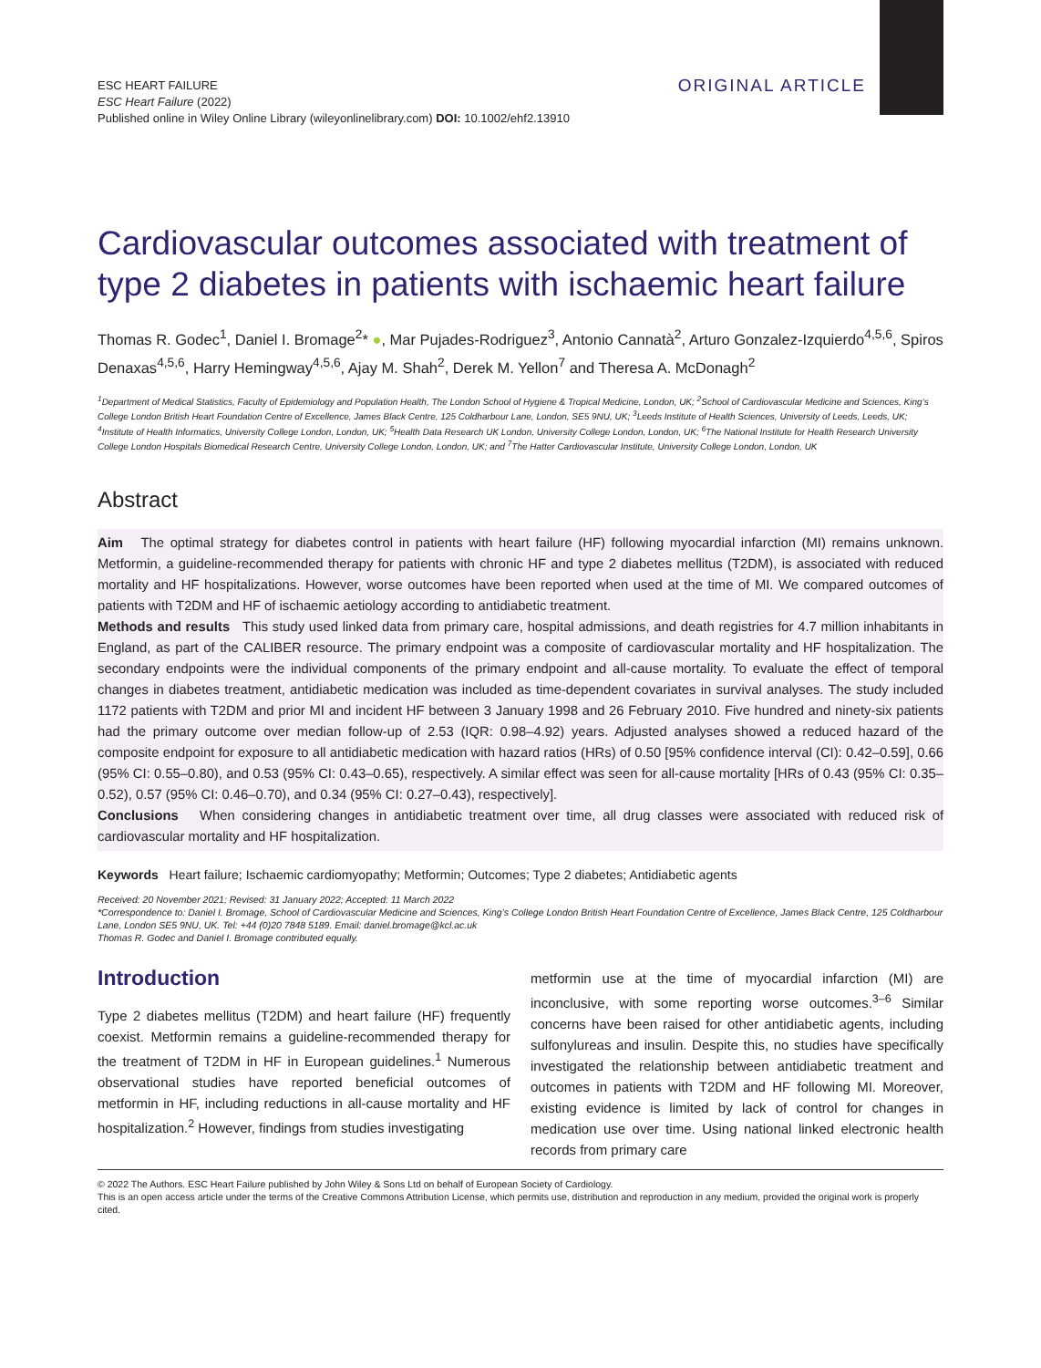ESC HEART FAILURE
ESC Heart Failure (2022)
Published online in Wiley Online Library (wileyonlinelibrary.com) DOI: 10.1002/ehf2.13910
ORIGINAL ARTICLE
Cardiovascular outcomes associated with treatment of type 2 diabetes in patients with ischaemic heart failure
Thomas R. Godec<sup>1</sup>, Daniel I. Bromage<sup>2</sup>* ●, Mar Pujades-Rodriguez<sup>3</sup>, Antonio Cannatà<sup>2</sup>, Arturo Gonzalez-Izquierdo<sup>4,5,6</sup>, Spiros Denaxas<sup>4,5,6</sup>, Harry Hemingway<sup>4,5,6</sup>, Ajay M. Shah<sup>2</sup>, Derek M. Yellon<sup>7</sup> and Theresa A. McDonagh<sup>2</sup>
<sup>1</sup> Department of Medical Statistics, Faculty of Epidemiology and Population Health, The London School of Hygiene & Tropical Medicine, London, UK; <sup>2</sup>School of Cardiovascular Medicine and Sciences, King’s College London British Heart Foundation Centre of Excellence, James Black Centre, 125 Coldharbour Lane, London, SE5 9NU, UK; <sup>3</sup>Leeds Institute of Health Sciences, University of Leeds, Leeds, UK; <sup>4</sup>Institute of Health Informatics, University College London, London, UK; <sup>5</sup>Health Data Research UK London, University College London, London, UK; <sup>6</sup>The National Institute for Health Research University College London Hospitals Biomedical Research Centre, University College London, London, UK; and <sup>7</sup>The Hatter Cardiovascular Institute, University College London, London, UK
Abstract
Aim The optimal strategy for diabetes control in patients with heart failure (HF) following myocardial infarction (MI) remains unknown. Metformin, a guideline-recommended therapy for patients with chronic HF and type 2 diabetes mellitus (T2DM), is associated with reduced mortality and HF hospitalizations. However, worse outcomes have been reported when used at the time of MI. We compared outcomes of patients with T2DM and HF of ischaemic aetiology according to antidiabetic treatment.
Methods and results This study used linked data from primary care, hospital admissions, and death registries for 4.7 million inhabitants in England, as part of the CALIBER resource. The primary endpoint was a composite of cardiovascular mortality and HF hospitalization. The secondary endpoints were the individual components of the primary endpoint and all-cause mortality. To evaluate the effect of temporal changes in diabetes treatment, antidiabetic medication was included as time-dependent covariates in survival analyses. The study included 1172 patients with T2DM and prior MI and incident HF between 3 January 1998 and 26 February 2010. Five hundred and ninety-six patients had the primary outcome over median follow-up of 2.53 (IQR: 0.98–4.92) years. Adjusted analyses showed a reduced hazard of the composite endpoint for exposure to all antidiabetic medication with hazard ratios (HRs) of 0.50 [95% confidence interval (CI): 0.42–0.59], 0.66 (95% CI: 0.55–0.80), and 0.53 (95% CI: 0.43–0.65), respectively. A similar effect was seen for all-cause mortality [HRs of 0.43 (95% CI: 0.35–0.52), 0.57 (95% CI: 0.46–0.70), and 0.34 (95% CI: 0.27–0.43), respectively].
Conclusions When considering changes in antidiabetic treatment over time, all drug classes were associated with reduced risk of cardiovascular mortality and HF hospitalization.
Keywords Heart failure; Ischaemic cardiomyopathy; Metformin; Outcomes; Type 2 diabetes; Antidiabetic agents
Received: 20 November 2021; Revised: 31 January 2022; Accepted: 11 March 2022
*Correspondence to: Daniel I. Bromage, School of Cardiovascular Medicine and Sciences, King’s College London British Heart Foundation Centre of Excellence, James Black Centre, 125 Coldharbour Lane, London SE5 9NU, UK. Tel: +44 (0)20 7848 5189. Email: daniel.bromage@kcl.ac.uk
Thomas R. Godec and Daniel I. Bromage contributed equally.
Introduction
Type 2 diabetes mellitus (T2DM) and heart failure (HF) frequently coexist. Metformin remains a guideline-recommended therapy for the treatment of T2DM in HF in European guidelines.<sup>1</sup> Numerous observational studies have reported beneficial outcomes of metformin in HF, including reductions in all-cause mortality and HF hospitalization.<sup>2</sup> However, findings from studies investigating
metformin use at the time of myocardial infarction (MI) are inconclusive, with some reporting worse outcomes.<sup>3–6</sup> Similar concerns have been raised for other antidiabetic agents, including sulfonylureas and insulin. Despite this, no studies have specifically investigated the relationship between antidiabetic treatment and outcomes in patients with T2DM and HF following MI. Moreover, existing evidence is limited by lack of control for changes in medication use over time. Using national linked electronic health records from primary care
© 2022 The Authors. ESC Heart Failure published by John Wiley & Sons Ltd on behalf of European Society of Cardiology.
This is an open access article under the terms of the Creative Commons Attribution License, which permits use, distribution and reproduction in any medium, provided the original work is properly cited.